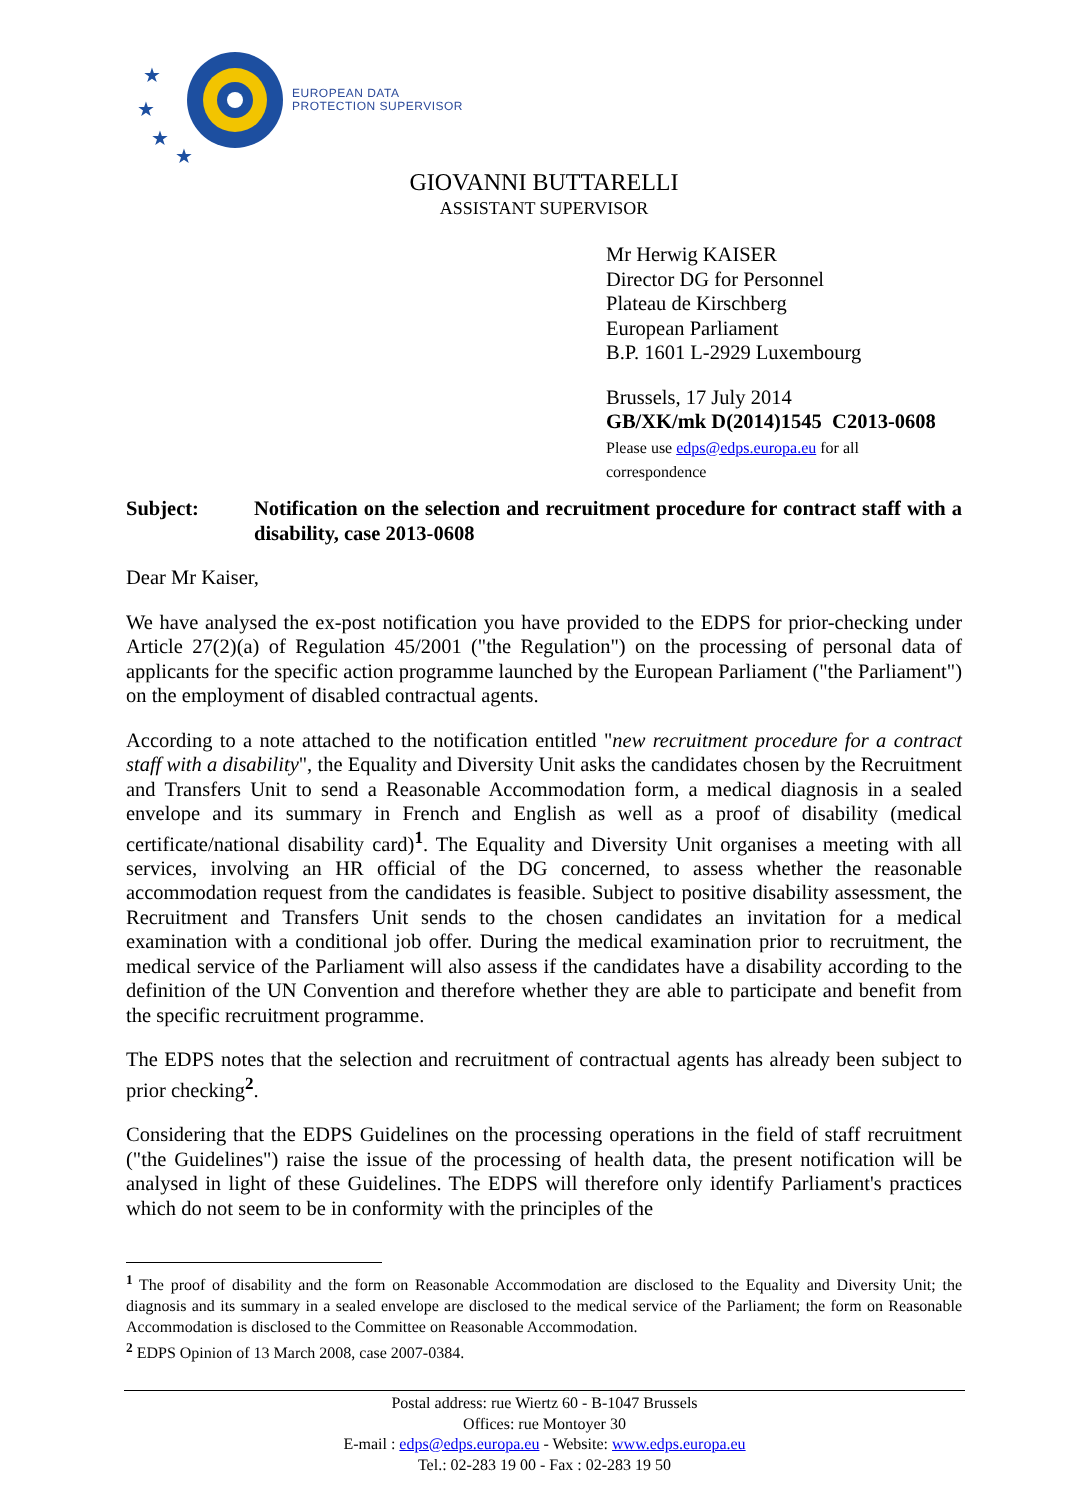★
★
★
★
EUROPEAN DATA
PROTECTION SUPERVISOR
GIOVANNI BUTTARELLI
ASSISTANT SUPERVISOR
Mr Herwig KAISER
Director DG for Personnel
Plateau de Kirschberg
European Parliament
B.P. 1601 L-2929 Luxembourg
Brussels, 17 July 2014
GB/XK/mk D(2014)1545 C2013-0608
Please use edps@edps.europa.eu for all
correspondence
Subject: Notification on the selection and recruitment procedure for contract staff with a disability, case 2013-0608
Dear Mr Kaiser,
We have analysed the ex-post notification you have provided to the EDPS for prior-checking under Article 27(2)(a) of Regulation 45/2001 ("the Regulation") on the processing of personal data of applicants for the specific action programme launched by the European Parliament ("the Parliament") on the employment of disabled contractual agents.
According to a note attached to the notification entitled "new recruitment procedure for a contract staff with a disability", the Equality and Diversity Unit asks the candidates chosen by the Recruitment and Transfers Unit to send a Reasonable Accommodation form, a medical diagnosis in a sealed envelope and its summary in French and English as well as a proof of disability (medical certificate/national disability card)<sup>1</sup>. The Equality and Diversity Unit organises a meeting with all services, involving an HR official of the DG concerned, to assess whether the reasonable accommodation request from the candidates is feasible. Subject to positive disability assessment, the Recruitment and Transfers Unit sends to the chosen candidates an invitation for a medical examination with a conditional job offer. During the medical examination prior to recruitment, the medical service of the Parliament will also assess if the candidates have a disability according to the definition of the UN Convention and therefore whether they are able to participate and benefit from the specific recruitment programme.
The EDPS notes that the selection and recruitment of contractual agents has already been subject to prior checking<sup>2</sup>.
Considering that the EDPS Guidelines on the processing operations in the field of staff recruitment ("the Guidelines") raise the issue of the processing of health data, the present notification will be analysed in light of these Guidelines. The EDPS will therefore only identify Parliament's practices which do not seem to be in conformity with the principles of the
<sup>1</sup> The proof of disability and the form on Reasonable Accommodation are disclosed to the Equality and Diversity Unit; the diagnosis and its summary in a sealed envelope are disclosed to the medical service of the Parliament; the form on Reasonable Accommodation is disclosed to the Committee on Reasonable Accommodation.
<sup>2</sup> EDPS Opinion of 13 March 2008, case 2007-0384.
Postal address: rue Wiertz 60 - B-1047 Brussels
Offices: rue Montoyer 30
E-mail : edps@edps.europa.eu - Website: www.edps.europa.eu
Tel.: 02-283 19 00 - Fax : 02-283 19 50